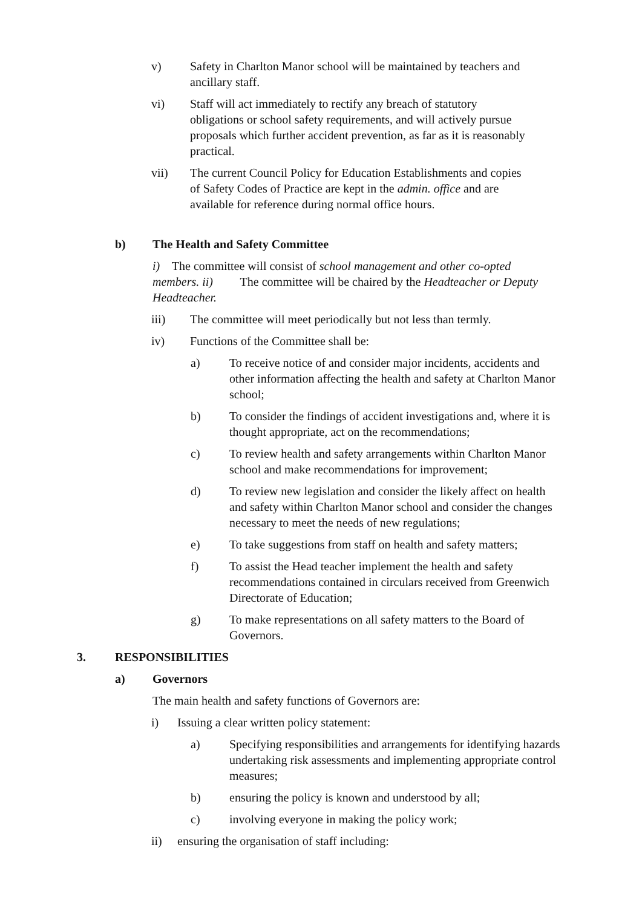v) Safety in Charlton Manor school will be maintained by teachers and ancillary staff.
vi) Staff will act immediately to rectify any breach of statutory obligations or school safety requirements, and will actively pursue proposals which further accident prevention, as far as it is reasonably practical.
vii) The current Council Policy for Education Establishments and copies of Safety Codes of Practice are kept in the admin. office and are available for reference during normal office hours.
b) The Health and Safety Committee
i) The committee will consist of school management and other co-opted members. ii) The committee will be chaired by the Headteacher or Deputy Headteacher.
iii) The committee will meet periodically but not less than termly.
iv) Functions of the Committee shall be:
a) To receive notice of and consider major incidents, accidents and other information affecting the health and safety at Charlton Manor school;
b) To consider the findings of accident investigations and, where it is thought appropriate, act on the recommendations;
c) To review health and safety arrangements within Charlton Manor school and make recommendations for improvement;
d) To review new legislation and consider the likely affect on health and safety within Charlton Manor school and consider the changes necessary to meet the needs of new regulations;
e) To take suggestions from staff on health and safety matters;
f) To assist the Head teacher implement the health and safety recommendations contained in circulars received from Greenwich Directorate of Education;
g) To make representations on all safety matters to the Board of Governors.
3. RESPONSIBILITIES
a) Governors
The main health and safety functions of Governors are:
i) Issuing a clear written policy statement:
a) Specifying responsibilities and arrangements for identifying hazards undertaking risk assessments and implementing appropriate control measures;
b) ensuring the policy is known and understood by all;
c) involving everyone in making the policy work;
ii) ensuring the organisation of staff including: